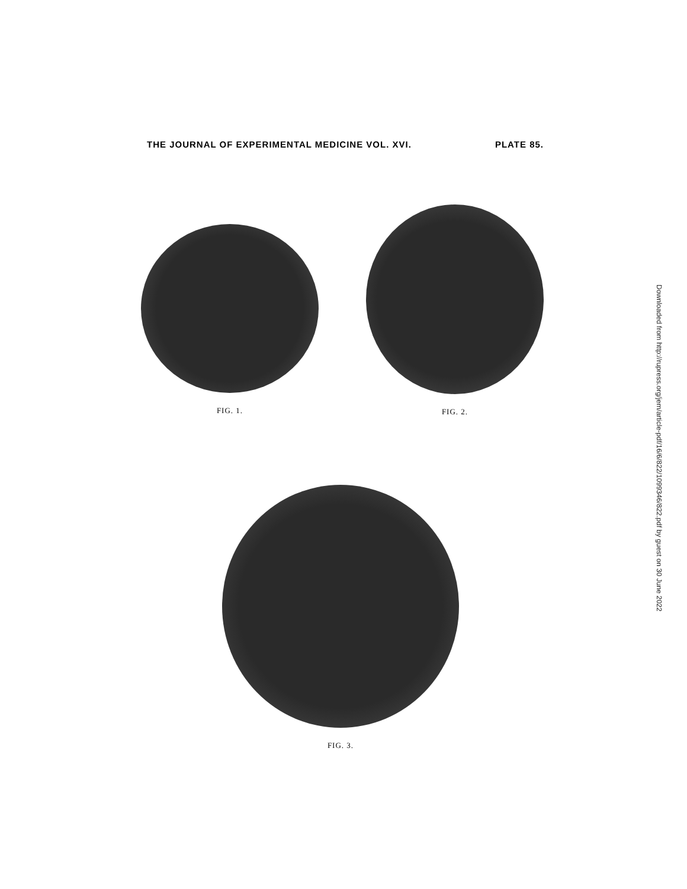THE JOURNAL OF EXPERIMENTAL MEDICINE VOL. XVI. PLATE 85.
FIG. 1.
FIG. 2.
FIG. 3.
Downloaded from http://rupress.org/jem/article-pdf/16/6/822/1099346/822.pdf by guest on 30 June 2022